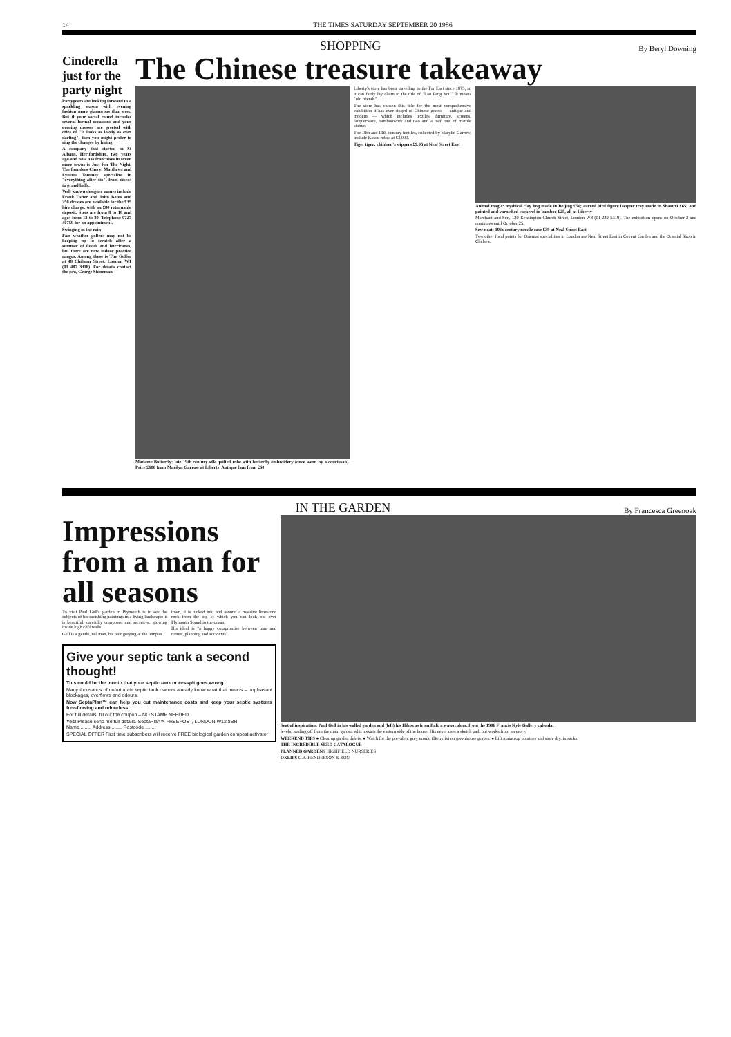14 THE TIMES SATURDAY SEPTEMBER 20 1986
SHOPPING By Beryl Downing
Cinderella just for the party night
Partygoers are looking forward to a sparkling season with evening fashion more glamorous than ever. But if your social round includes several formal occasions and your evening dresses are greeted with cries of "It looks as lovely as ever darling", then you might prefer to ring the changes by hiring.
A company that started in St Albans, Hertfordshire, two years ago and now has franchises in seven more towns is Just For The Night. The founders Cheryl Matthews and Lynette Tominey specialize in "everything after six", from discos to grand balls.
Well known designer names include Frank Usher and John Bates and 250 dresses are available for the £35 hire charge, with an £80 returnable deposit. Sizes are from 8 to 18 and ages from 13 to 80. Telephone 0727 40759 for an appointment.
Swinging in the rain
Fair weather golfers may not be keeping up to scratch after a summer of floods and hurricanes, but there are now indoor practice ranges. Among these is The Golfer at 48 Chiltern Street, London W1 (01 487 3318). For details contact the pro, George Stoneman.
The Chinese treasure takeaway
Madame Butterfly: late 19th century silk quilted robe with butterfly embroidery (once worn by a courtesan). Price £600 from Marilyn Garrow at Liberty. Antique fans from £60
Liberty's store has been travelling to the Far East since 1875, so it can fairly lay claim to the title of "Lao Peng You". It means "old friends".
The store has chosen this title for the most comprehensive exhibition it has ever staged of Chinese goods — antique and modern — which includes textiles, furniture, screens, lacquerware, bamboowork and two and a half tons of marble statues.
The 18th and 19th-century textiles, collected by Marylin Garrow, include Kossu robes at £3,000.
Tiger tiger: children's slippers £9.95 at Neal Street East
Animal magic: mythical clay hog made in Beijing £50; carved bird figure lacquer tray made in Shaanxi £65; and painted and varnished cockerel in bamboo £25, all at Liberty
Marchant and Son, 120 Kensington Church Street, London W8 (01-229 5319). The exhibition opens on October 2 and continues until October 25.
Sew neat: 19th century needle case £39 at Neal Street East
Two other focal points for Oriental specialities in London are Neal Street East in Covent Garden and the Oriental Shop in Chelsea.
IN THE GARDEN By Francesca Greenoak
Impressions from a man for all seasons
To visit Paul Gell's garden in Plymouth is to see the subjects of his ravishing paintings in a living landscape: it is beautiful, carefully composed and secretive, glowing inside high cliff walls.
Gell is a gentle, tall man, his hair greying at the temples.
town, it is tucked into and around a massive limestone rock from the top of which you can look out over Plymouth Sound to the ocean.
His ideal is "a happy compromise between man and nature, planning and accidents".
Give your septic tank a second thought!
This could be the month that your septic tank or cesspit goes wrong.
Many thousands of unfortunate septic tank owners already know what that means – unpleasant blockages, overflows and odours.
Now SeptaPlan™ can help you cut maintenance costs and keep your septic systems free-flowing and odourless.
For full details, fill out the coupon – NO STAMP NEEDED
Yes! Please send me full details. SeptaPlan™ FREEPOST, LONDON W12 8BR
Name ........ Address ........ Postcode ........
SPECIAL OFFER First time subscribers will receive FREE biological garden compost activator
Seat of inspiration: Paul Gell in his walled garden and (left) his Hibiscus from Bali, a watercolour, from the 1986 Francis Kyle Gallery calendar
levels, leading off from the main garden which skirts the eastern side of the house. His never uses a sketch pad, but works from memory.
WEEKEND TIPS ● Clear up garden debris. ● Watch for the prevalent grey mould (Botrytis) on greenhouse grapes. ● Lift maincrop potatoes and store dry, in sacks.
THE INCREDIBLE SEED CATALOGUE
PLANNED GARDENS HIGHFIELD NURSERIES
OXLIPS C.R. HENDERSON & SON